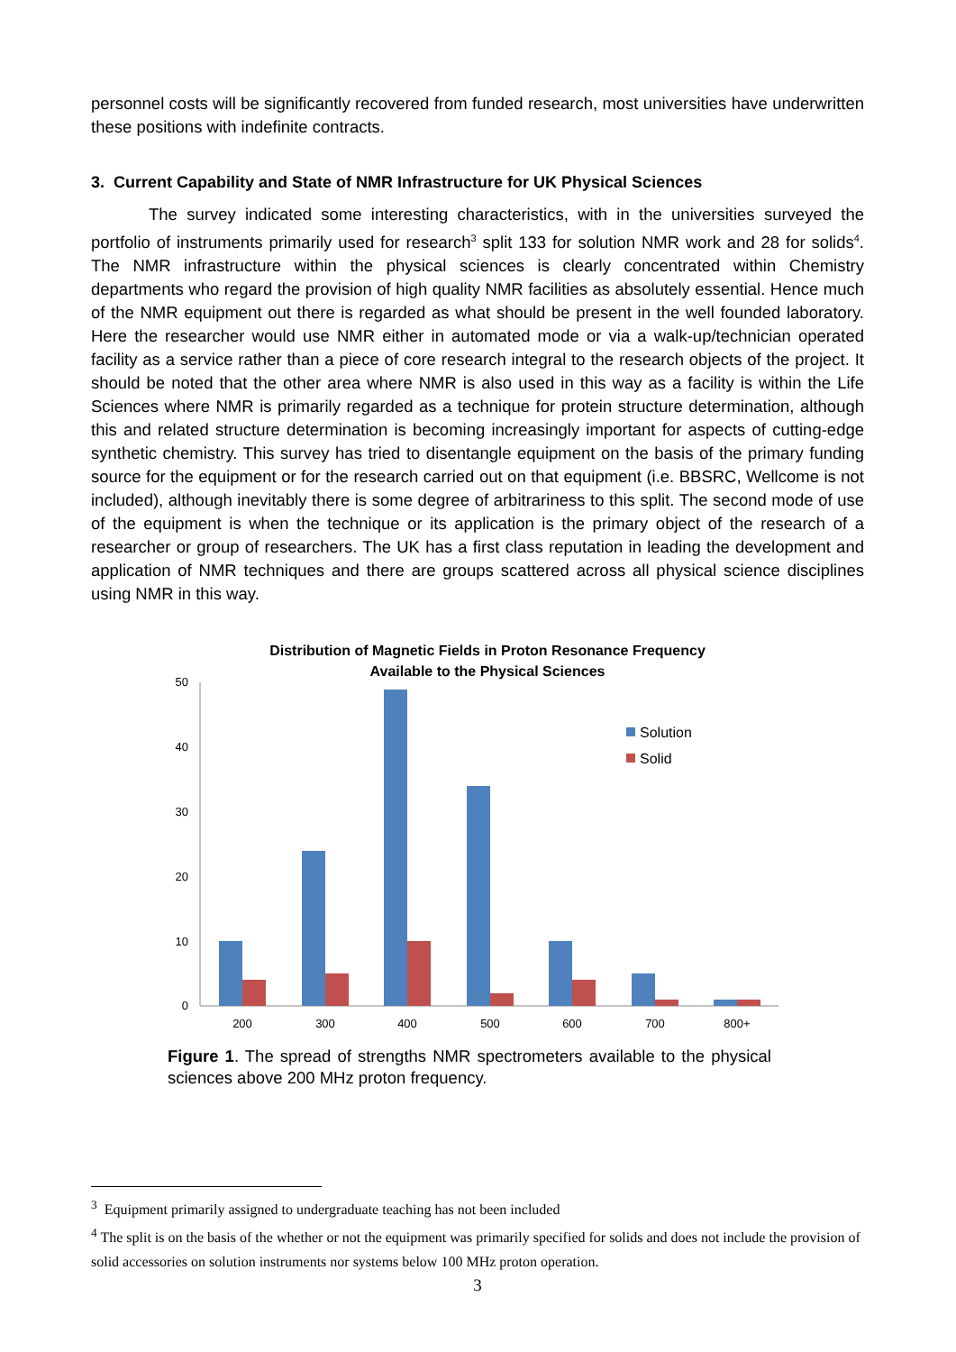personnel costs will be significantly recovered from funded research, most universities have underwritten these positions with indefinite contracts.
3. Current Capability and State of NMR Infrastructure for UK Physical Sciences
The survey indicated some interesting characteristics, with in the universities surveyed the portfolio of instruments primarily used for research<sup>3</sup> split 133 for solution NMR work and 28 for solids<sup>4</sup>. The NMR infrastructure within the physical sciences is clearly concentrated within Chemistry departments who regard the provision of high quality NMR facilities as absolutely essential. Hence much of the NMR equipment out there is regarded as what should be present in the well founded laboratory. Here the researcher would use NMR either in automated mode or via a walk-up/technician operated facility as a service rather than a piece of core research integral to the research objects of the project. It should be noted that the other area where NMR is also used in this way as a facility is within the Life Sciences where NMR is primarily regarded as a technique for protein structure determination, although this and related structure determination is becoming increasingly important for aspects of cutting-edge synthetic chemistry. This survey has tried to disentangle equipment on the basis of the primary funding source for the equipment or for the research carried out on that equipment (i.e. BBSRC, Wellcome is not included), although inevitably there is some degree of arbitrariness to this split. The second mode of use of the equipment is when the technique or its application is the primary object of the research of a researcher or group of researchers. The UK has a first class reputation in leading the development and application of NMR techniques and there are groups scattered across all physical science disciplines using NMR in this way.
Distribution of Magnetic Fields in Proton Resonance Frequency
Available to the Physical Sciences
0
10
20
30
40
50
200
300
400
500
600
700
800+
Solution
Solid
Figure 1. The spread of strengths NMR spectrometers available to the physical sciences above 200 MHz proton frequency.
<sup>3</sup> Equipment primarily assigned to undergraduate teaching has not been included
<sup>4</sup> The split is on the basis of the whether or not the equipment was primarily specified for solids and does not include the provision of solid accessories on solution instruments nor systems below 100 MHz proton operation.
3